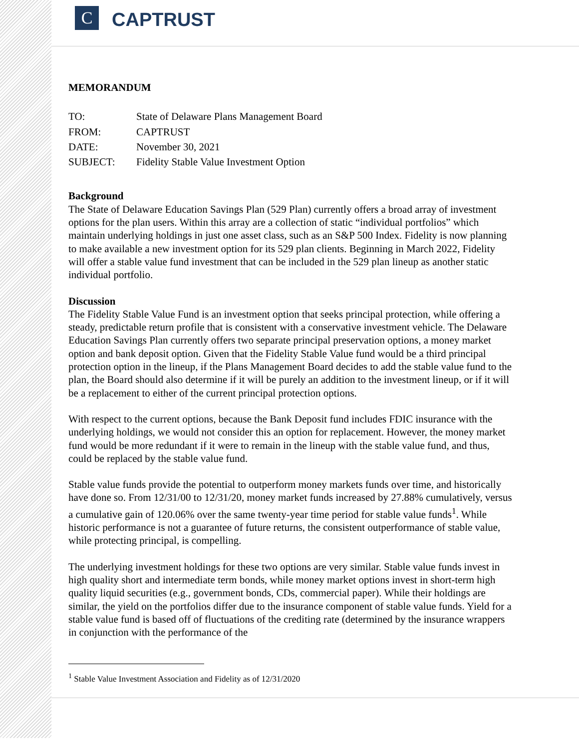C
CAPTRUST
MEMORANDUM
| TO: | State of Delaware Plans Management Board |
| FROM: | CAPTRUST |
| DATE: | November 30, 2021 |
| SUBJECT: | Fidelity Stable Value Investment Option |
Background
The State of Delaware Education Savings Plan (529 Plan) currently offers a broad array of investment options for the plan users. Within this array are a collection of static “individual portfolios” which maintain underlying holdings in just one asset class, such as an S&P 500 Index. Fidelity is now planning to make available a new investment option for its 529 plan clients. Beginning in March 2022, Fidelity will offer a stable value fund investment that can be included in the 529 plan lineup as another static individual portfolio.
Discussion
The Fidelity Stable Value Fund is an investment option that seeks principal protection, while offering a steady, predictable return profile that is consistent with a conservative investment vehicle. The Delaware Education Savings Plan currently offers two separate principal preservation options, a money market option and bank deposit option. Given that the Fidelity Stable Value fund would be a third principal protection option in the lineup, if the Plans Management Board decides to add the stable value fund to the plan, the Board should also determine if it will be purely an addition to the investment lineup, or if it will be a replacement to either of the current principal protection options.
With respect to the current options, because the Bank Deposit fund includes FDIC insurance with the underlying holdings, we would not consider this an option for replacement. However, the money market fund would be more redundant if it were to remain in the lineup with the stable value fund, and thus, could be replaced by the stable value fund.
Stable value funds provide the potential to outperform money markets funds over time, and historically have done so. From 12/31/00 to 12/31/20, money market funds increased by 27.88% cumulatively, versus a cumulative gain of 120.06% over the same twenty-year time period for stable value funds<sup>1</sup>. While historic performance is not a guarantee of future returns, the consistent outperformance of stable value, while protecting principal, is compelling.
The underlying investment holdings for these two options are very similar. Stable value funds invest in high quality short and intermediate term bonds, while money market options invest in short-term high quality liquid securities (e.g., government bonds, CDs, commercial paper). While their holdings are similar, the yield on the portfolios differ due to the insurance component of stable value funds. Yield for a stable value fund is based off of fluctuations of the crediting rate (determined by the insurance wrappers in conjunction with the performance of the
<sup>1</sup> Stable Value Investment Association and Fidelity as of 12/31/2020